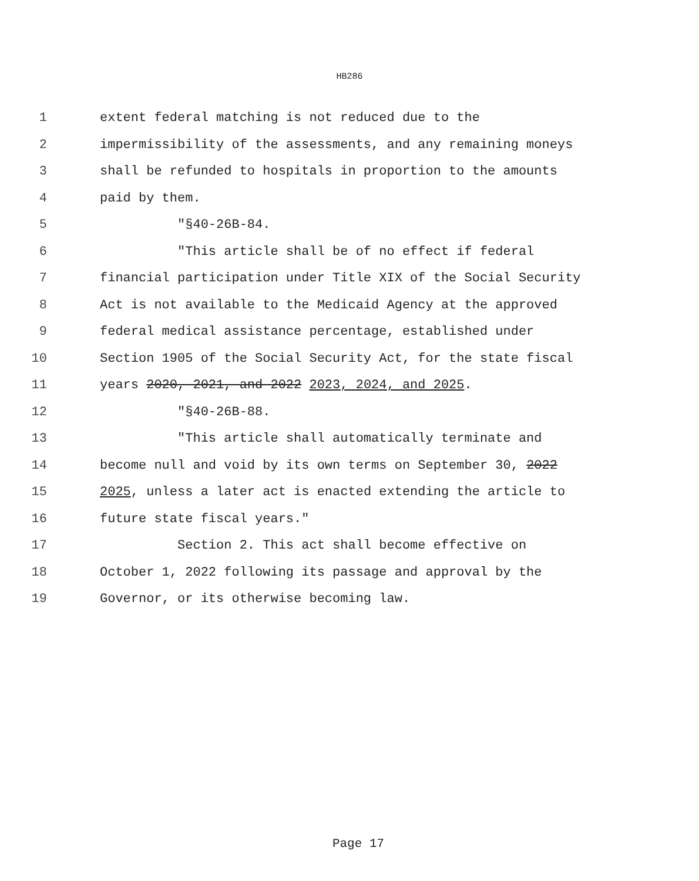HB286
1 extent federal matching is not reduced due to the
2 impermissibility of the assessments, and any remaining moneys
3 shall be refunded to hospitals in proportion to the amounts
4 paid by them.
5 "§40-26B-84.
6 "This article shall be of no effect if federal
7 financial participation under Title XIX of the Social Security
8 Act is not available to the Medicaid Agency at the approved
9 federal medical assistance percentage, established under
10 Section 1905 of the Social Security Act, for the state fiscal
11 years 2020, 2021, and 2022 2023, 2024, and 2025.
12 "§40-26B-88.
13 "This article shall automatically terminate and
14 become null and void by its own terms on September 30, 2022
15 2025, unless a later act is enacted extending the article to
16 future state fiscal years."
17 Section 2. This act shall become effective on
18 October 1, 2022 following its passage and approval by the
19 Governor, or its otherwise becoming law.
Page 17